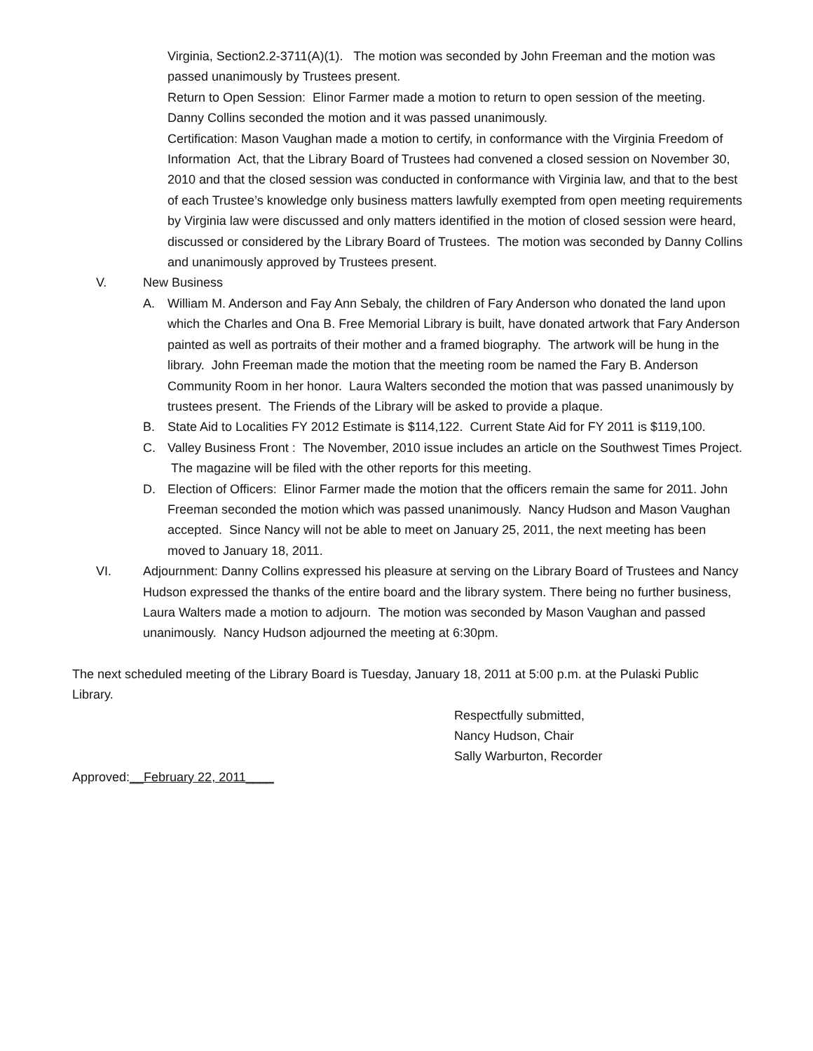Virginia, Section2.2-3711(A)(1). The motion was seconded by John Freeman and the motion was passed unanimously by Trustees present.
Return to Open Session: Elinor Farmer made a motion to return to open session of the meeting. Danny Collins seconded the motion and it was passed unanimously.
Certification: Mason Vaughan made a motion to certify, in conformance with the Virginia Freedom of Information Act, that the Library Board of Trustees had convened a closed session on November 30, 2010 and that the closed session was conducted in conformance with Virginia law, and that to the best of each Trustee’s knowledge only business matters lawfully exempted from open meeting requirements by Virginia law were discussed and only matters identified in the motion of closed session were heard, discussed or considered by the Library Board of Trustees. The motion was seconded by Danny Collins and unanimously approved by Trustees present.
V. New Business
A. William M. Anderson and Fay Ann Sebaly, the children of Fary Anderson who donated the land upon which the Charles and Ona B. Free Memorial Library is built, have donated artwork that Fary Anderson painted as well as portraits of their mother and a framed biography. The artwork will be hung in the library. John Freeman made the motion that the meeting room be named the Fary B. Anderson Community Room in her honor. Laura Walters seconded the motion that was passed unanimously by trustees present. The Friends of the Library will be asked to provide a plaque.
B. State Aid to Localities FY 2012 Estimate is $114,122. Current State Aid for FY 2011 is $119,100.
C. Valley Business Front : The November, 2010 issue includes an article on the Southwest Times Project. The magazine will be filed with the other reports for this meeting.
D. Election of Officers: Elinor Farmer made the motion that the officers remain the same for 2011. John Freeman seconded the motion which was passed unanimously. Nancy Hudson and Mason Vaughan accepted. Since Nancy will not be able to meet on January 25, 2011, the next meeting has been moved to January 18, 2011.
VI. Adjournment: Danny Collins expressed his pleasure at serving on the Library Board of Trustees and Nancy Hudson expressed the thanks of the entire board and the library system. There being no further business, Laura Walters made a motion to adjourn. The motion was seconded by Mason Vaughan and passed unanimously. Nancy Hudson adjourned the meeting at 6:30pm.
The next scheduled meeting of the Library Board is Tuesday, January 18, 2011 at 5:00 p.m. at the Pulaski Public Library.
Respectfully submitted,
Nancy Hudson, Chair
Sally Warburton, Recorder
Approved:__February 22, 2011____